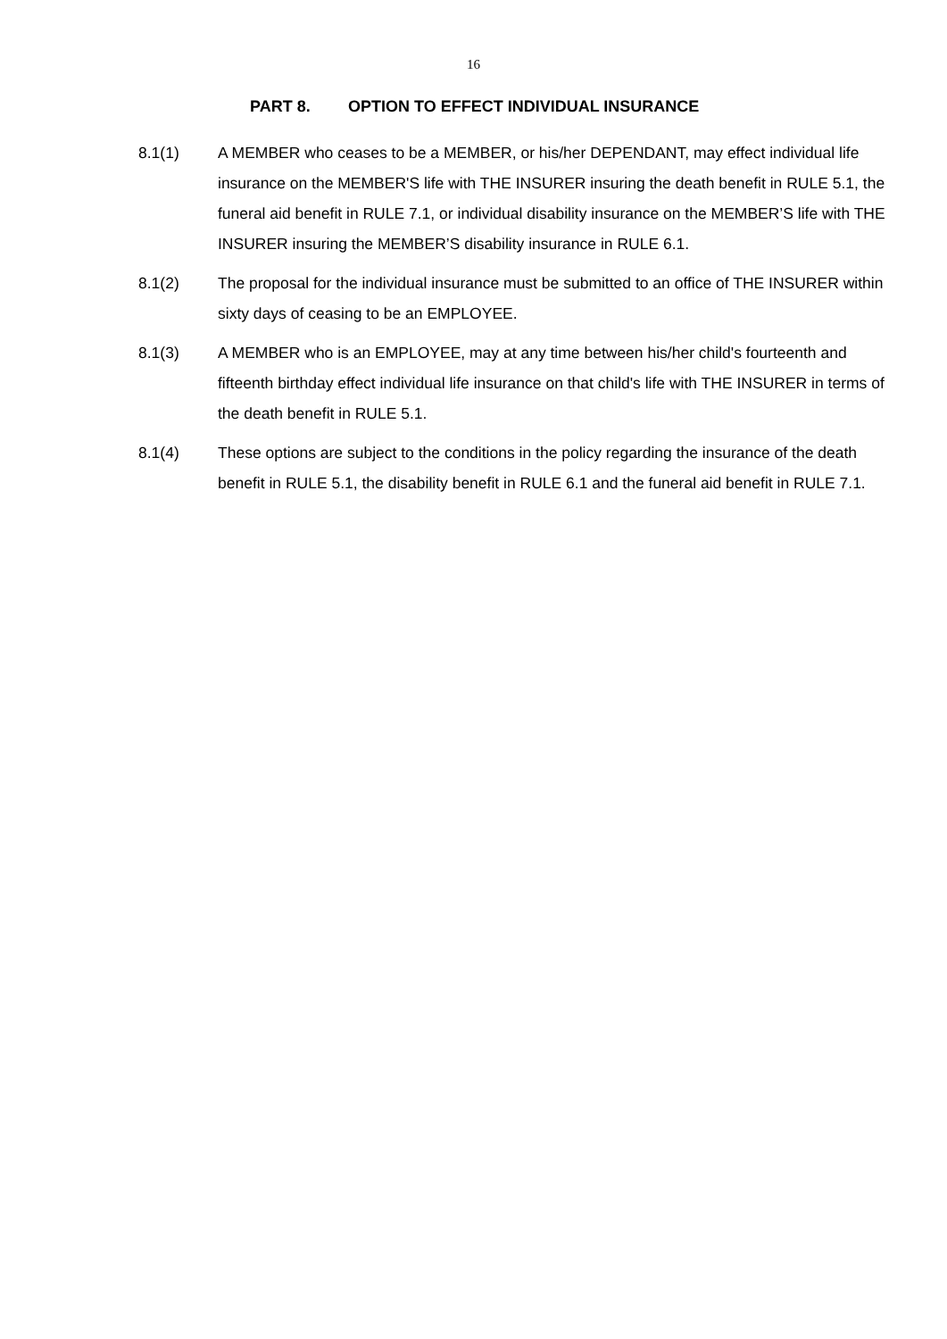16
PART 8. OPTION TO EFFECT INDIVIDUAL INSURANCE
8.1(1) A MEMBER who ceases to be a MEMBER, or his/her DEPENDANT, may effect individual life insurance on the MEMBER'S life with THE INSURER insuring the death benefit in RULE 5.1, the funeral aid benefit in RULE 7.1, or individual disability insurance on the MEMBER’S life with THE INSURER insuring the MEMBER’S disability insurance in RULE 6.1.
8.1(2) The proposal for the individual insurance must be submitted to an office of THE INSURER within sixty days of ceasing to be an EMPLOYEE.
8.1(3) A MEMBER who is an EMPLOYEE, may at any time between his/her child's fourteenth and fifteenth birthday effect individual life insurance on that child's life with THE INSURER in terms of the death benefit in RULE 5.1.
8.1(4) These options are subject to the conditions in the policy regarding the insurance of the death benefit in RULE 5.1, the disability benefit in RULE 6.1 and the funeral aid benefit in RULE 7.1.